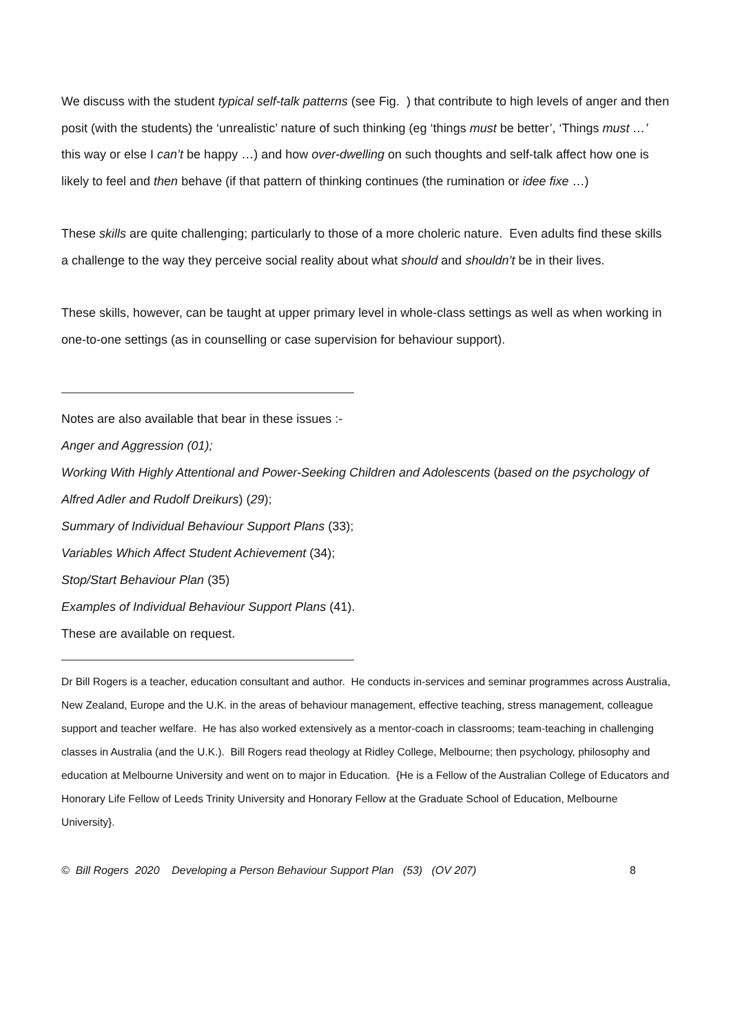We discuss with the student typical self-talk patterns (see Fig. ) that contribute to high levels of anger and then posit (with the students) the ‘unrealistic’ nature of such thinking (eg ‘things must be better’, ‘Things must …’ this way or else I can’t be happy …) and how over-dwelling on such thoughts and self-talk affect how one is likely to feel and then behave (if that pattern of thinking continues (the rumination or idee fixe …)
These skills are quite challenging; particularly to those of a more choleric nature. Even adults find these skills a challenge to the way they perceive social reality about what should and shouldn’t be in their lives.
These skills, however, can be taught at upper primary level in whole-class settings as well as when working in one-to-one settings (as in counselling or case supervision for behaviour support).
Notes are also available that bear in these issues :-
Anger and Aggression (01);
Working With Highly Attentional and Power-Seeking Children and Adolescents (based on the psychology of Alfred Adler and Rudolf Dreikurs) (29);
Summary of Individual Behaviour Support Plans (33);
Variables Which Affect Student Achievement (34);
Stop/Start Behaviour Plan (35)
Examples of Individual Behaviour Support Plans (41).
These are available on request.
Dr Bill Rogers is a teacher, education consultant and author. He conducts in-services and seminar programmes across Australia, New Zealand, Europe and the U.K. in the areas of behaviour management, effective teaching, stress management, colleague support and teacher welfare. He has also worked extensively as a mentor-coach in classrooms; team-teaching in challenging classes in Australia (and the U.K.). Bill Rogers read theology at Ridley College, Melbourne; then psychology, philosophy and education at Melbourne University and went on to major in Education. {He is a Fellow of the Australian College of Educators and Honorary Life Fellow of Leeds Trinity University and Honorary Fellow at the Graduate School of Education, Melbourne University}.
© Bill Rogers 2020 Developing a Person Behaviour Support Plan (53) (OV 207) 8